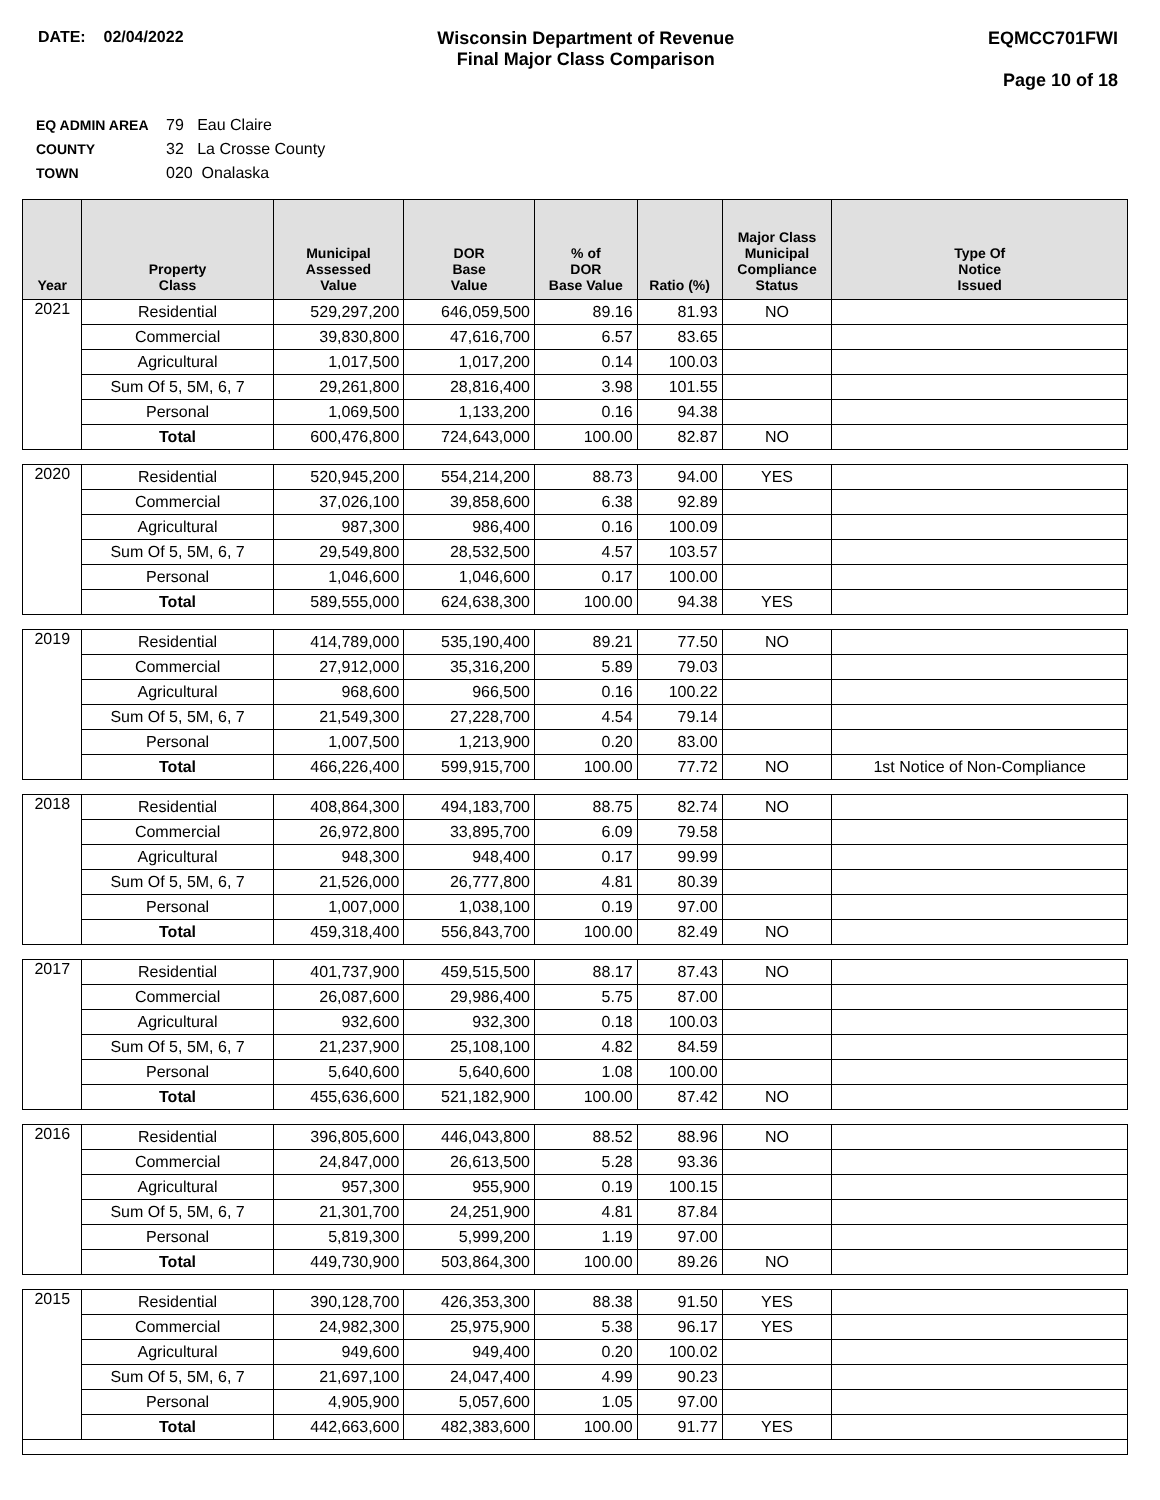DATE: 02/04/2022 Wisconsin Department of Revenue
Final Major Class Comparison
EQMCC701FWI
Page 10 of 18
EQ ADMIN AREA 79 Eau Claire
COUNTY 32 La Crosse County
TOWN 020 Onalaska
| Year | Property Class | Municipal Assessed Value | DOR Base Value | % of DOR Base Value | Ratio (%) | Major Class Municipal Compliance Status | Type Of Notice Issued |
| --- | --- | --- | --- | --- | --- | --- | --- |
| 2021 | Residential | 529,297,200 | 646,059,500 | 89.16 | 81.93 | NO | |
| | Commercial | 39,830,800 | 47,616,700 | 6.57 | 83.65 | | |
| | Agricultural | 1,017,500 | 1,017,200 | 0.14 | 100.03 | | |
| | Sum Of 5, 5M, 6, 7 | 29,261,800 | 28,816,400 | 3.98 | 101.55 | | |
| | Personal | 1,069,500 | 1,133,200 | 0.16 | 94.38 | | |
| | Total | 600,476,800 | 724,643,000 | 100.00 | 82.87 | NO | |
| 2020 | Residential | 520,945,200 | 554,214,200 | 88.73 | 94.00 | YES | |
| | Commercial | 37,026,100 | 39,858,600 | 6.38 | 92.89 | | |
| | Agricultural | 987,300 | 986,400 | 0.16 | 100.09 | | |
| | Sum Of 5, 5M, 6, 7 | 29,549,800 | 28,532,500 | 4.57 | 103.57 | | |
| | Personal | 1,046,600 | 1,046,600 | 0.17 | 100.00 | | |
| | Total | 589,555,000 | 624,638,300 | 100.00 | 94.38 | YES | |
| 2019 | Residential | 414,789,000 | 535,190,400 | 89.21 | 77.50 | NO | |
| | Commercial | 27,912,000 | 35,316,200 | 5.89 | 79.03 | | |
| | Agricultural | 968,600 | 966,500 | 0.16 | 100.22 | | |
| | Sum Of 5, 5M, 6, 7 | 21,549,300 | 27,228,700 | 4.54 | 79.14 | | |
| | Personal | 1,007,500 | 1,213,900 | 0.20 | 83.00 | | |
| | Total | 466,226,400 | 599,915,700 | 100.00 | 77.72 | NO | 1st Notice of Non-Compliance |
| 2018 | Residential | 408,864,300 | 494,183,700 | 88.75 | 82.74 | NO | |
| | Commercial | 26,972,800 | 33,895,700 | 6.09 | 79.58 | | |
| | Agricultural | 948,300 | 948,400 | 0.17 | 99.99 | | |
| | Sum Of 5, 5M, 6, 7 | 21,526,000 | 26,777,800 | 4.81 | 80.39 | | |
| | Personal | 1,007,000 | 1,038,100 | 0.19 | 97.00 | | |
| | Total | 459,318,400 | 556,843,700 | 100.00 | 82.49 | NO | |
| 2017 | Residential | 401,737,900 | 459,515,500 | 88.17 | 87.43 | NO | |
| | Commercial | 26,087,600 | 29,986,400 | 5.75 | 87.00 | | |
| | Agricultural | 932,600 | 932,300 | 0.18 | 100.03 | | |
| | Sum Of 5, 5M, 6, 7 | 21,237,900 | 25,108,100 | 4.82 | 84.59 | | |
| | Personal | 5,640,600 | 5,640,600 | 1.08 | 100.00 | | |
| | Total | 455,636,600 | 521,182,900 | 100.00 | 87.42 | NO | |
| 2016 | Residential | 396,805,600 | 446,043,800 | 88.52 | 88.96 | NO | |
| | Commercial | 24,847,000 | 26,613,500 | 5.28 | 93.36 | | |
| | Agricultural | 957,300 | 955,900 | 0.19 | 100.15 | | |
| | Sum Of 5, 5M, 6, 7 | 21,301,700 | 24,251,900 | 4.81 | 87.84 | | |
| | Personal | 5,819,300 | 5,999,200 | 1.19 | 97.00 | | |
| | Total | 449,730,900 | 503,864,300 | 100.00 | 89.26 | NO | |
| 2015 | Residential | 390,128,700 | 426,353,300 | 88.38 | 91.50 | YES | |
| | Commercial | 24,982,300 | 25,975,900 | 5.38 | 96.17 | YES | |
| | Agricultural | 949,600 | 949,400 | 0.20 | 100.02 | | |
| | Sum Of 5, 5M, 6, 7 | 21,697,100 | 24,047,400 | 4.99 | 90.23 | | |
| | Personal | 4,905,900 | 5,057,600 | 1.05 | 97.00 | | |
| | Total | 442,663,600 | 482,383,600 | 100.00 | 91.77 | YES | |